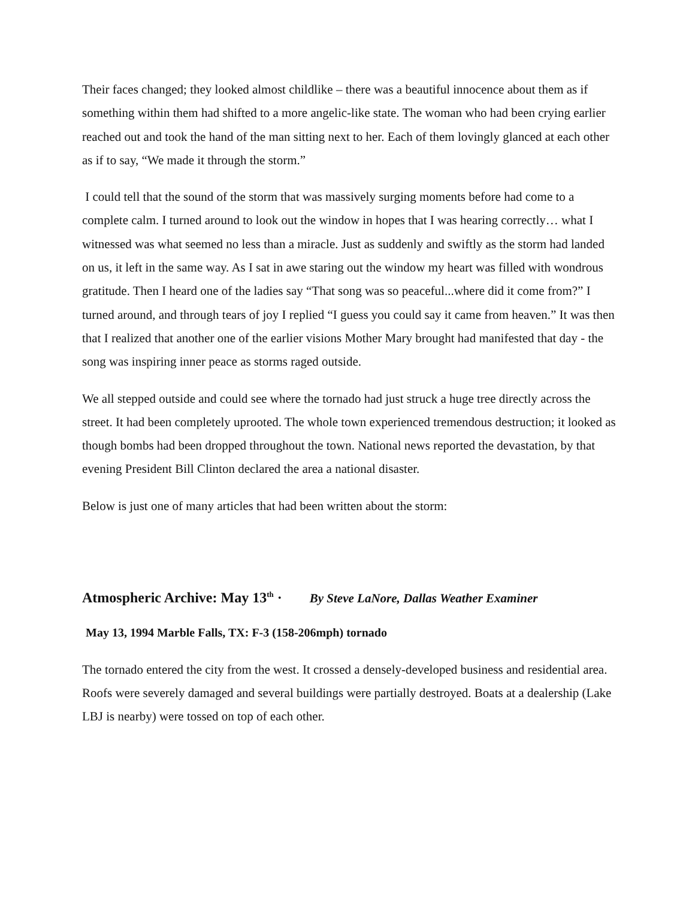Their faces changed; they looked almost childlike – there was a beautiful innocence about them as if something within them had shifted to a more angelic-like state. The woman who had been crying earlier reached out and took the hand of the man sitting next to her. Each of them lovingly glanced at each other as if to say, “We made it through the storm.”
I could tell that the sound of the storm that was massively surging moments before had come to a complete calm. I turned around to look out the window in hopes that I was hearing correctly… what I witnessed was what seemed no less than a miracle. Just as suddenly and swiftly as the storm had landed on us, it left in the same way. As I sat in awe staring out the window my heart was filled with wondrous gratitude. Then I heard one of the ladies say “That song was so peaceful...where did it come from?” I turned around, and through tears of joy I replied “I guess you could say it came from heaven.” It was then that I realized that another one of the earlier visions Mother Mary brought had manifested that day - the song was inspiring inner peace as storms raged outside.
We all stepped outside and could see where the tornado had just struck a huge tree directly across the street. It had been completely uprooted. The whole town experienced tremendous destruction; it looked as though bombs had been dropped throughout the town. National news reported the devastation, by that evening President Bill Clinton declared the area a national disaster.
Below is just one of many articles that had been written about the storm:
Atmospheric Archive: May 13<sup>th</sup> · By Steve LaNore, Dallas Weather Examiner
May 13, 1994 Marble Falls, TX: F-3 (158-206mph) tornado
The tornado entered the city from the west. It crossed a densely-developed business and residential area. Roofs were severely damaged and several buildings were partially destroyed. Boats at a dealership (Lake LBJ is nearby) were tossed on top of each other.